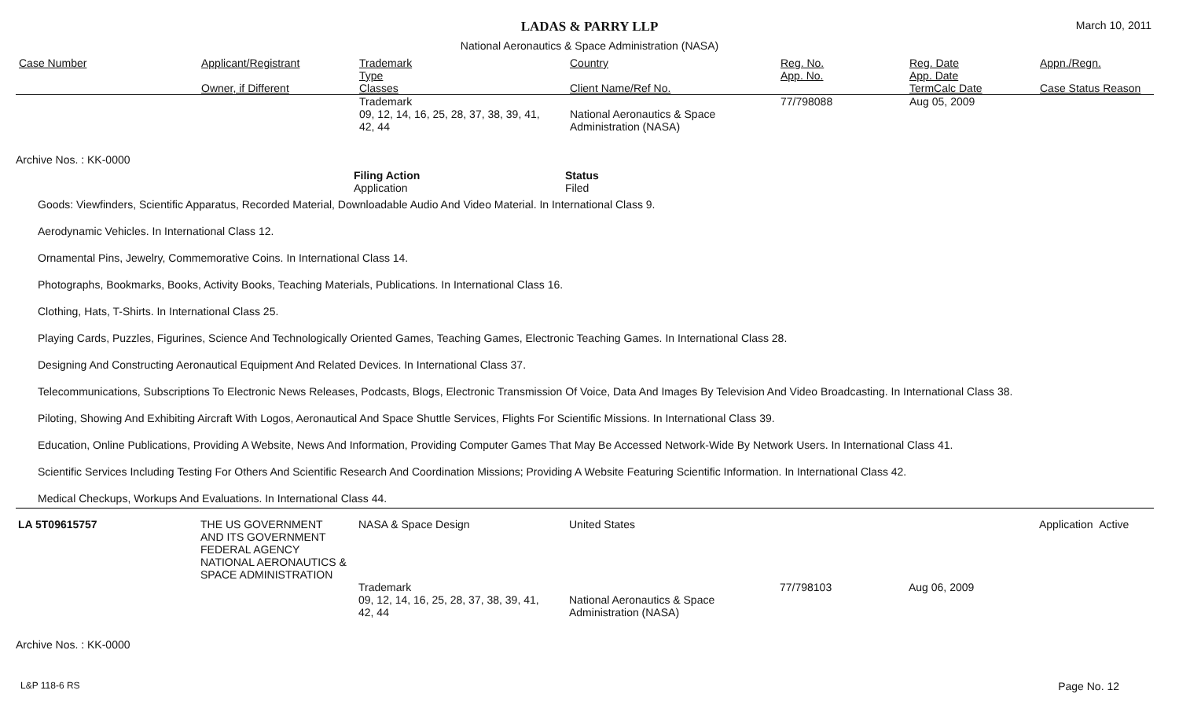LADAS & PARRY LLP
March 10, 2011
National Aeronautics & Space Administration (NASA)
| Case Number | Applicant/Registrant Owner, if Different | Trademark Type Classes | Country Client Name/Ref No. | Reg. No. App. No. | Reg. Date App. Date TermCalc Date | Appn./Regn. Case Status Reason |
| --- | --- | --- | --- | --- | --- | --- |
| | | Trademark 09, 12, 14, 16, 25, 28, 37, 38, 39, 41, 42, 44 | National Aeronautics & Space Administration (NASA) | 77/798088 | Aug 05, 2009 | |
Archive Nos. : KK-0000
Filing Action
Application
Status
Filed
Goods: Viewfinders, Scientific Apparatus, Recorded Material, Downloadable Audio And Video Material. In International Class 9.
Aerodynamic Vehicles. In International Class 12.
Ornamental Pins, Jewelry, Commemorative Coins. In International Class 14.
Photographs, Bookmarks, Books, Activity Books, Teaching Materials, Publications. In International Class 16.
Clothing, Hats, T-Shirts. In International Class 25.
Playing Cards, Puzzles, Figurines, Science And Technologically Oriented Games, Teaching Games, Electronic Teaching Games. In International Class 28.
Designing And Constructing Aeronautical Equipment And Related Devices. In International Class 37.
Telecommunications, Subscriptions To Electronic News Releases, Podcasts, Blogs, Electronic Transmission Of Voice, Data And Images By Television And Video Broadcasting. In International Class 38.
Piloting, Showing And Exhibiting Aircraft With Logos, Aeronautical And Space Shuttle Services, Flights For Scientific Missions. In International Class 39.
Education, Online Publications, Providing A Website, News And Information, Providing Computer Games That May Be Accessed Network-Wide By Network Users. In International Class 41.
Scientific Services Including Testing For Others And Scientific Research And Coordination Missions; Providing A Website Featuring Scientific Information. In International Class 42.
Medical Checkups, Workups And Evaluations. In International Class 44.
| LA 5T09615757 | THE US GOVERNMENT AND ITS GOVERNMENT FEDERAL AGENCY NATIONAL AERONAUTICS & SPACE ADMINISTRATION | NASA & Space Design | United States | | | Application Active |
| | | Trademark 09, 12, 14, 16, 25, 28, 37, 38, 39, 41, 42, 44 | National Aeronautics & Space Administration (NASA) | 77/798103 | Aug 06, 2009 | |
Archive Nos. : KK-0000
L&P 118-6 RS Page No. 12